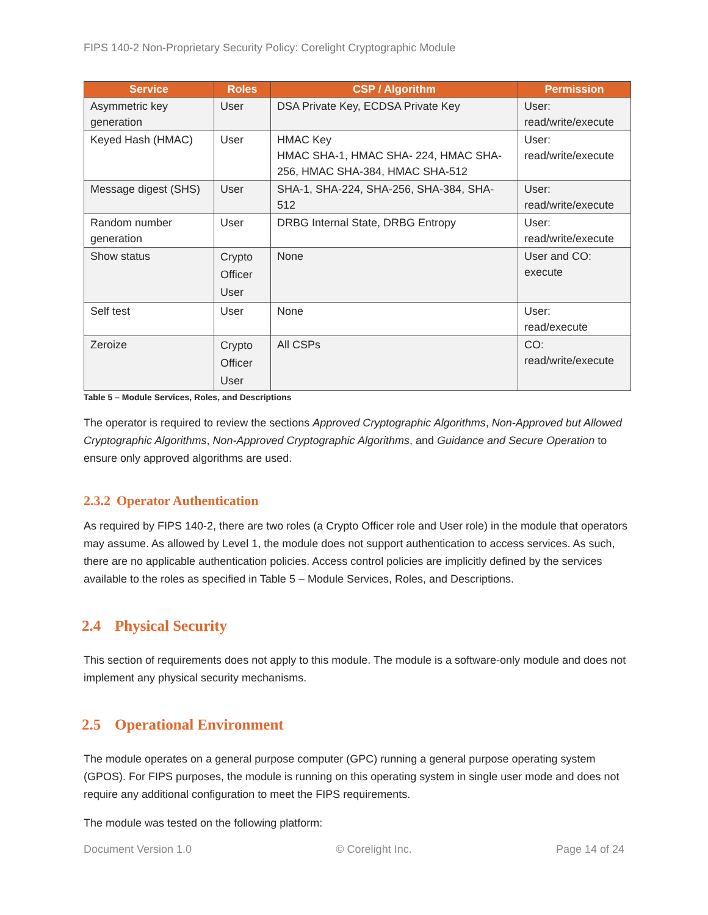FIPS 140-2 Non-Proprietary Security Policy: Corelight Cryptographic Module
| Service | Roles | CSP / Algorithm | Permission |
| --- | --- | --- | --- |
| Asymmetric key generation | User | DSA Private Key, ECDSA Private Key | User: read/write/execute |
| Keyed Hash (HMAC) | User | HMAC Key HMAC SHA-1, HMAC SHA- 224, HMAC SHA-256, HMAC SHA-384, HMAC SHA-512 | User: read/write/execute |
| Message digest (SHS) | User | SHA-1, SHA-224, SHA-256, SHA-384, SHA-512 | User: read/write/execute |
| Random number generation | User | DRBG Internal State, DRBG Entropy | User: read/write/execute |
| Show status | Crypto Officer User | None | User and CO: execute |
| Self test | User | None | User: read/execute |
| Zeroize | Crypto Officer User | All CSPs | CO: read/write/execute |
Table 5 – Module Services, Roles, and Descriptions
The operator is required to review the sections Approved Cryptographic Algorithms, Non-Approved but Allowed Cryptographic Algorithms, Non-Approved Cryptographic Algorithms, and Guidance and Secure Operation to ensure only approved algorithms are used.
2.3.2 Operator Authentication
As required by FIPS 140-2, there are two roles (a Crypto Officer role and User role) in the module that operators may assume. As allowed by Level 1, the module does not support authentication to access services. As such, there are no applicable authentication policies. Access control policies are implicitly defined by the services available to the roles as specified in Table 5 – Module Services, Roles, and Descriptions.
2.4 Physical Security
This section of requirements does not apply to this module. The module is a software-only module and does not implement any physical security mechanisms.
2.5 Operational Environment
The module operates on a general purpose computer (GPC) running a general purpose operating system (GPOS). For FIPS purposes, the module is running on this operating system in single user mode and does not require any additional configuration to meet the FIPS requirements.
The module was tested on the following platform:
Document Version 1.0 © Corelight Inc. Page 14 of 24